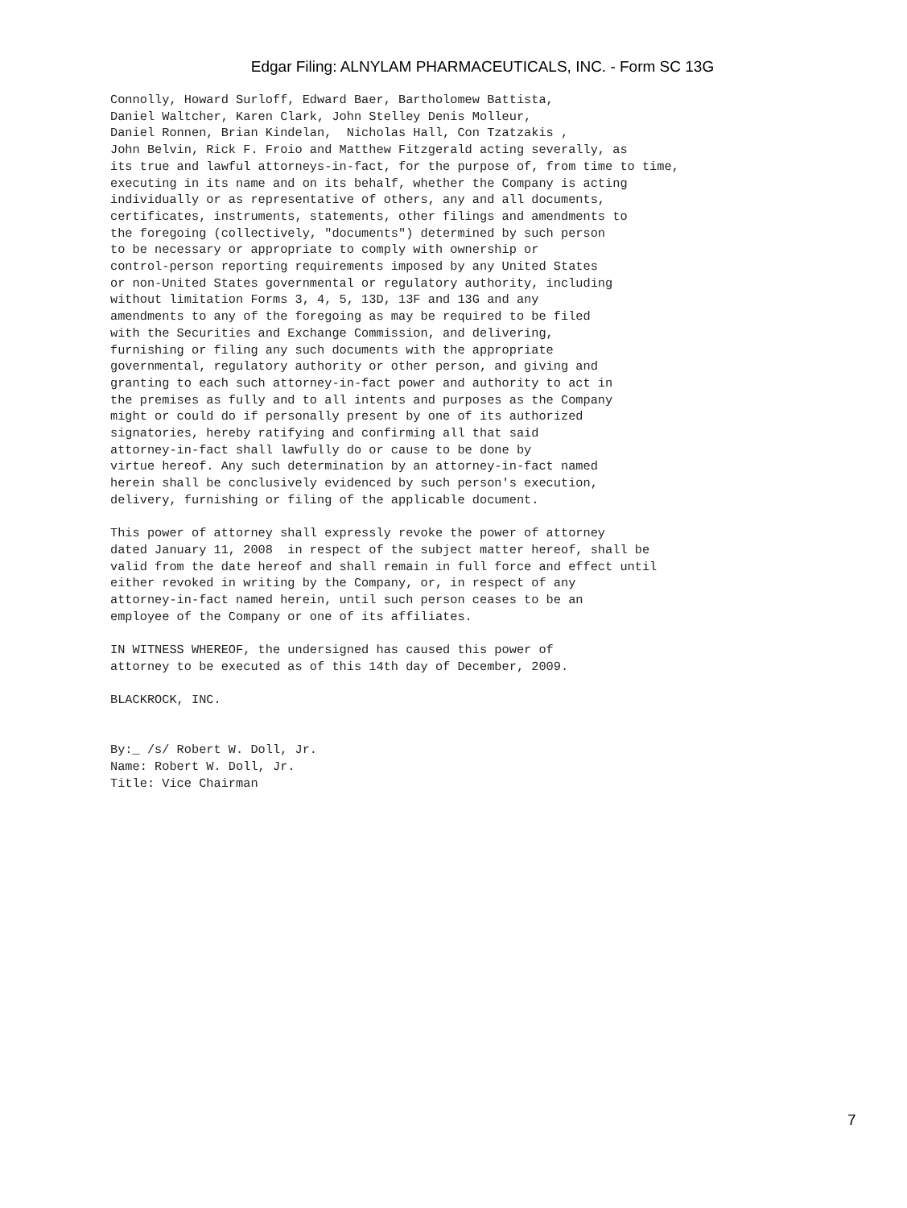Edgar Filing: ALNYLAM PHARMACEUTICALS, INC. - Form SC 13G
Connolly, Howard Surloff, Edward Baer, Bartholomew Battista,
Daniel Waltcher, Karen Clark, John Stelley Denis Molleur,
Daniel Ronnen, Brian Kindelan,  Nicholas Hall, Con Tzatzakis ,
John Belvin, Rick F. Froio and Matthew Fitzgerald acting severally, as
its true and lawful attorneys-in-fact, for the purpose of, from time to time,
executing in its name and on its behalf, whether the Company is acting
individually or as representative of others, any and all documents,
certificates, instruments, statements, other filings and amendments to
the foregoing (collectively, "documents") determined by such person
to be necessary or appropriate to comply with ownership or
control-person reporting requirements imposed by any United States
or non-United States governmental or regulatory authority, including
without limitation Forms 3, 4, 5, 13D, 13F and 13G and any
amendments to any of the foregoing as may be required to be filed
with the Securities and Exchange Commission, and delivering,
furnishing or filing any such documents with the appropriate
governmental, regulatory authority or other person, and giving and
granting to each such attorney-in-fact power and authority to act in
the premises as fully and to all intents and purposes as the Company
might or could do if personally present by one of its authorized
signatories, hereby ratifying and confirming all that said
attorney-in-fact shall lawfully do or cause to be done by
virtue hereof. Any such determination by an attorney-in-fact named
herein shall be conclusively evidenced by such person's execution,
delivery, furnishing or filing of the applicable document.

This power of attorney shall expressly revoke the power of attorney
dated January 11, 2008  in respect of the subject matter hereof, shall be
valid from the date hereof and shall remain in full force and effect until
either revoked in writing by the Company, or, in respect of any
attorney-in-fact named herein, until such person ceases to be an
employee of the Company or one of its affiliates.

IN WITNESS WHEREOF, the undersigned has caused this power of
attorney to be executed as of this 14th day of December, 2009.

BLACKROCK, INC.


By:_ /s/ Robert W. Doll, Jr.
Name: Robert W. Doll, Jr.
Title: Vice Chairman
7